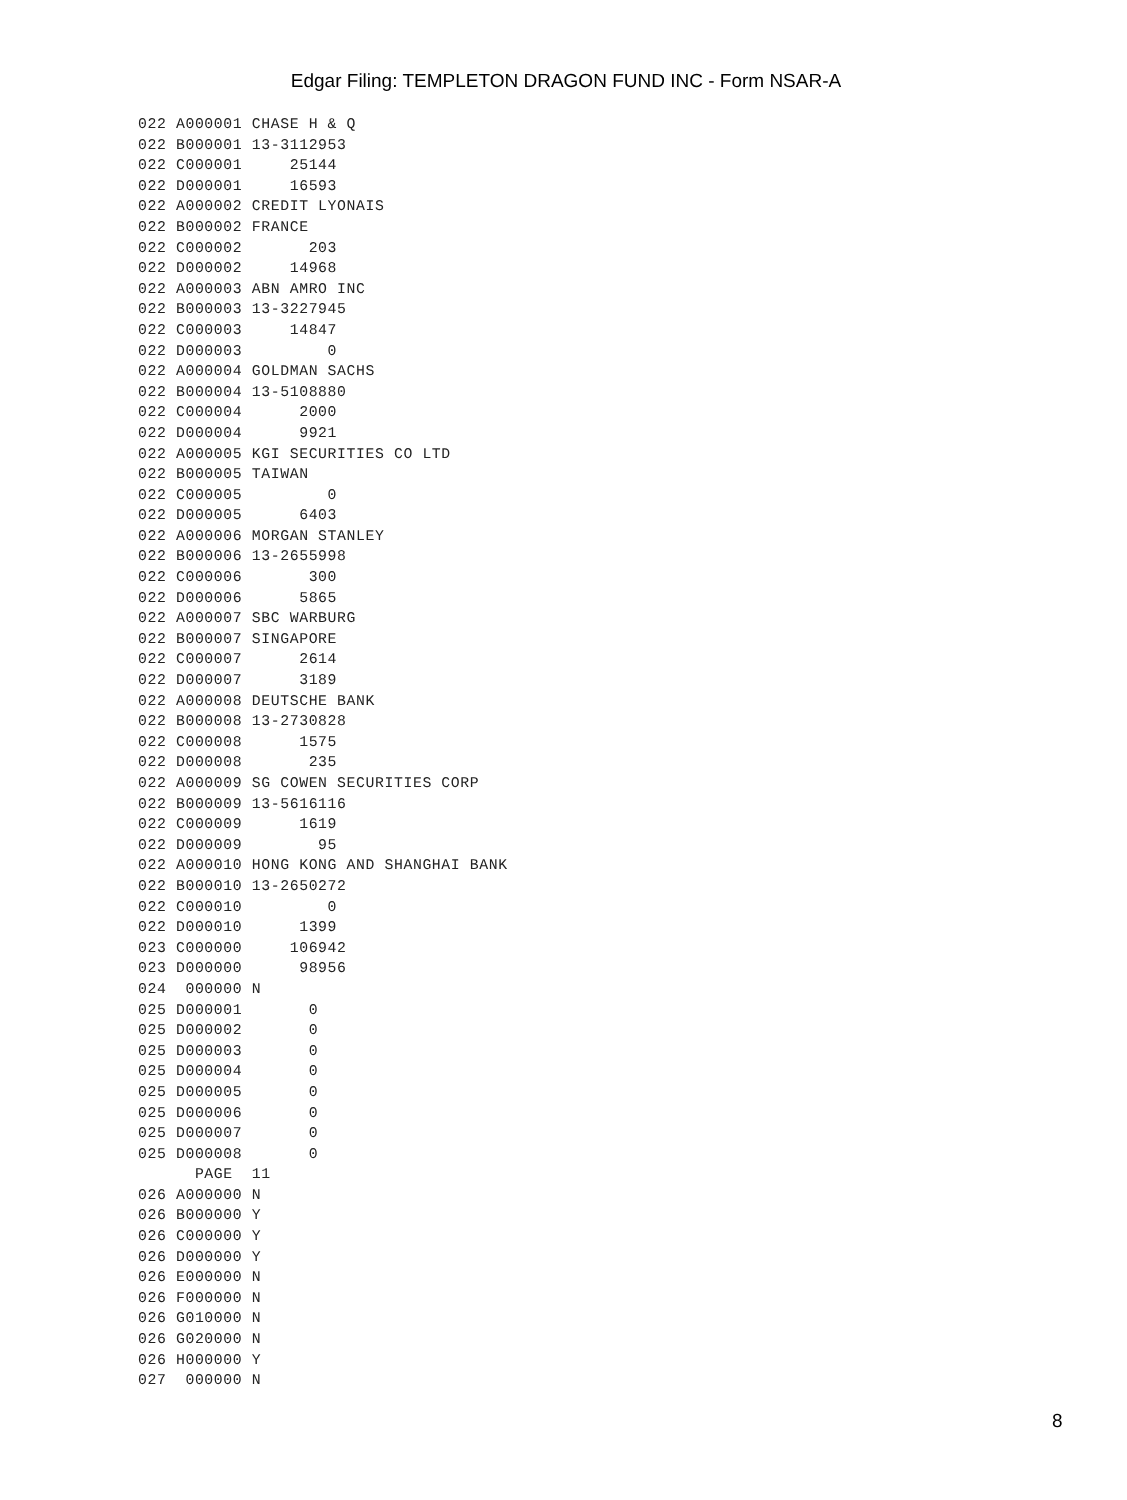Edgar Filing: TEMPLETON DRAGON FUND INC - Form NSAR-A
022 A000001 CHASE H & Q
022 B000001 13-3112953
022 C000001     25144
022 D000001     16593
022 A000002 CREDIT LYONAIS
022 B000002 FRANCE
022 C000002       203
022 D000002     14968
022 A000003 ABN AMRO INC
022 B000003 13-3227945
022 C000003     14847
022 D000003         0
022 A000004 GOLDMAN SACHS
022 B000004 13-5108880
022 C000004      2000
022 D000004      9921
022 A000005 KGI SECURITIES CO LTD
022 B000005 TAIWAN
022 C000005         0
022 D000005      6403
022 A000006 MORGAN STANLEY
022 B000006 13-2655998
022 C000006       300
022 D000006      5865
022 A000007 SBC WARBURG
022 B000007 SINGAPORE
022 C000007      2614
022 D000007      3189
022 A000008 DEUTSCHE BANK
022 B000008 13-2730828
022 C000008      1575
022 D000008       235
022 A000009 SG COWEN SECURITIES CORP
022 B000009 13-5616116
022 C000009      1619
022 D000009        95
022 A000010 HONG KONG AND SHANGHAI BANK
022 B000010 13-2650272
022 C000010         0
022 D000010      1399
023 C000000     106942
023 D000000      98956
024  000000 N
025 D000001       0
025 D000002       0
025 D000003       0
025 D000004       0
025 D000005       0
025 D000006       0
025 D000007       0
025 D000008       0
      PAGE  11
026 A000000 N
026 B000000 Y
026 C000000 Y
026 D000000 Y
026 E000000 N
026 F000000 N
026 G010000 N
026 G020000 N
026 H000000 Y
027  000000 N
8